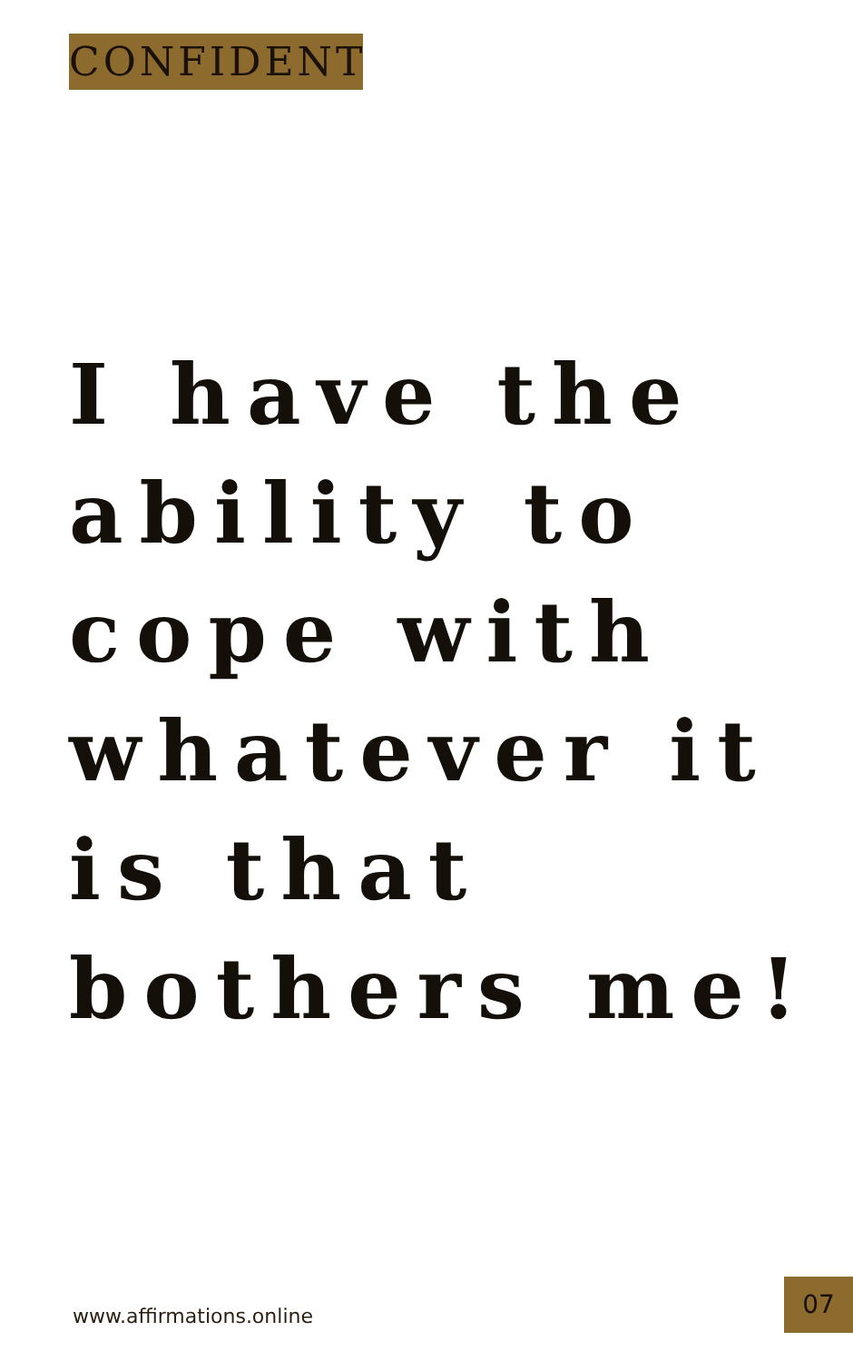CONFIDENT
I have the ability to cope with whatever it is that bothers me!
www.affirmations.online
07